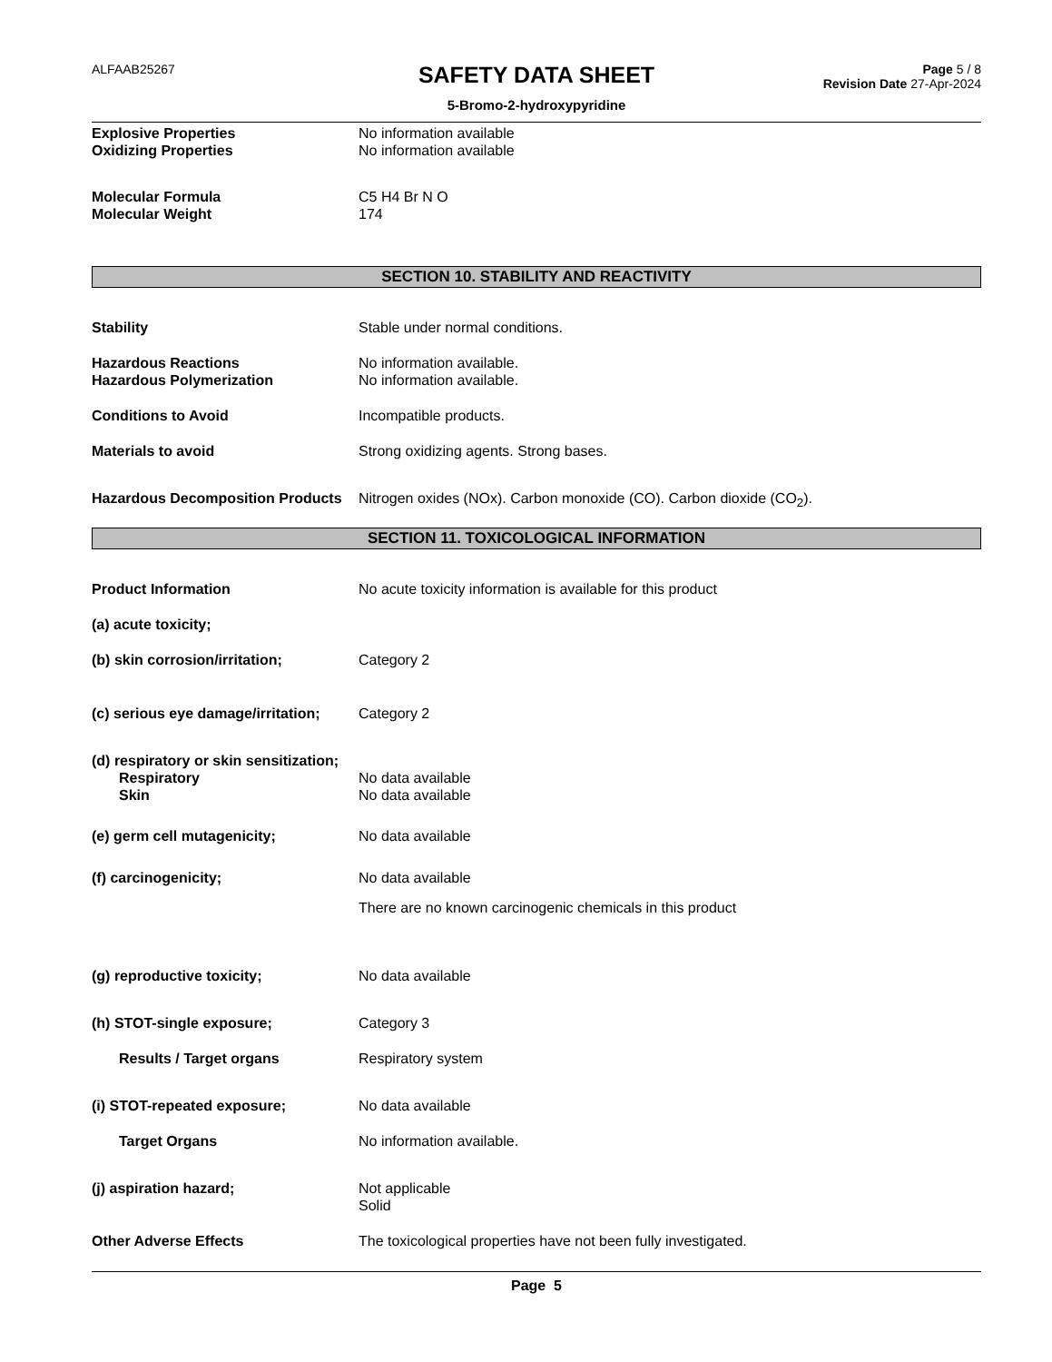ALFAAB25267
SAFETY DATA SHEET
5-Bromo-2-hydroxypyridine
Page 5 / 8
Revision Date 27-Apr-2024
Explosive Properties No information available
Oxidizing Properties No information available
Molecular Formula C5 H4 Br N O
Molecular Weight 174
SECTION 10. STABILITY AND REACTIVITY
Stability Stable under normal conditions.
Hazardous Reactions No information available.
Hazardous Polymerization No information available.
Conditions to Avoid Incompatible products.
Materials to avoid Strong oxidizing agents. Strong bases.
Hazardous Decomposition Products
Nitrogen oxides (NOx). Carbon monoxide (CO). Carbon dioxide (CO<sub>2</sub>).
SECTION 11. TOXICOLOGICAL INFORMATION
Product Information No acute toxicity information is available for this product
(a) acute toxicity;
(b) skin corrosion/irritation; Category 2
(c) serious eye damage/irritation;
Category 2
(d) respiratory or skin sensitization;
Respiratory No data available
Skin No data available
(e) germ cell mutagenicity; No data available
(f) carcinogenicity; No data available
There are no known carcinogenic chemicals in this product
(g) reproductive toxicity; No data available
(h) STOT-single exposure; Category 3
Results / Target organs Respiratory system
(i) STOT-repeated exposure; No data available
Target Organs No information available.
(j) aspiration hazard; Not applicable
Solid
Other Adverse Effects The toxicological properties have not been fully investigated.
Page 5